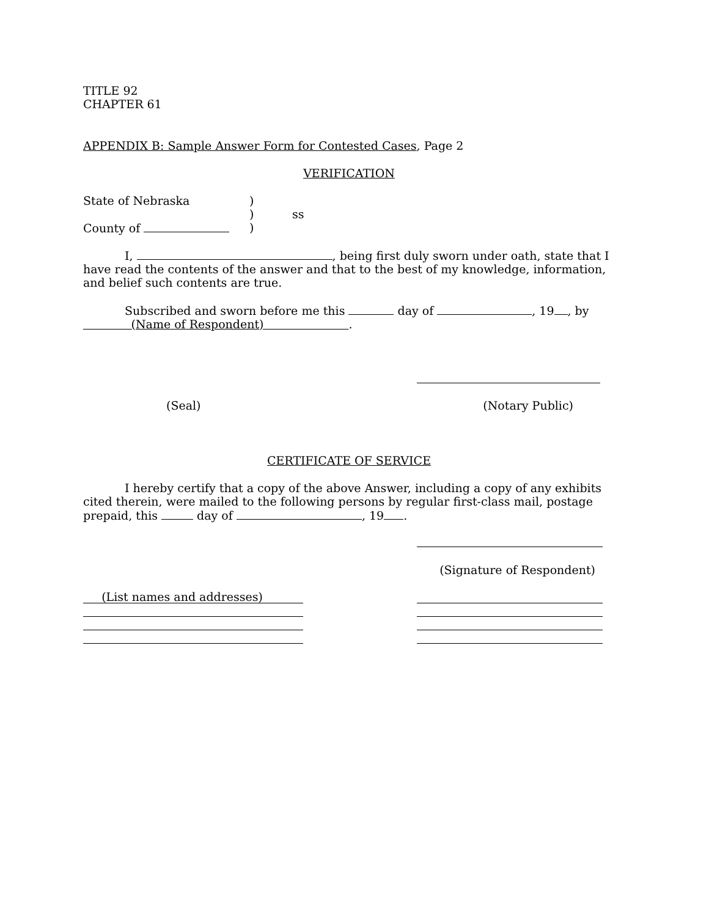TITLE 92
CHAPTER 61
APPENDIX B: Sample Answer Form for Contested Cases, Page 2
VERIFICATION
State of Nebraska)
) ss
County of )
I, , being first duly sworn under oath, state that I have read the contents of the answer and that to the best of my knowledge, information, and belief such contents are true.
Subscribed and sworn before me this day of , 19 , by
(Name of Respondent) .
(Seal) (Notary Public)
CERTIFICATE OF SERVICE
I hereby certify that a copy of the above Answer, including a copy of any exhibits cited therein, were mailed to the following persons by regular first-class mail, postage prepaid, this day of , 19 .
(Signature of Respondent)
(List names and addresses)